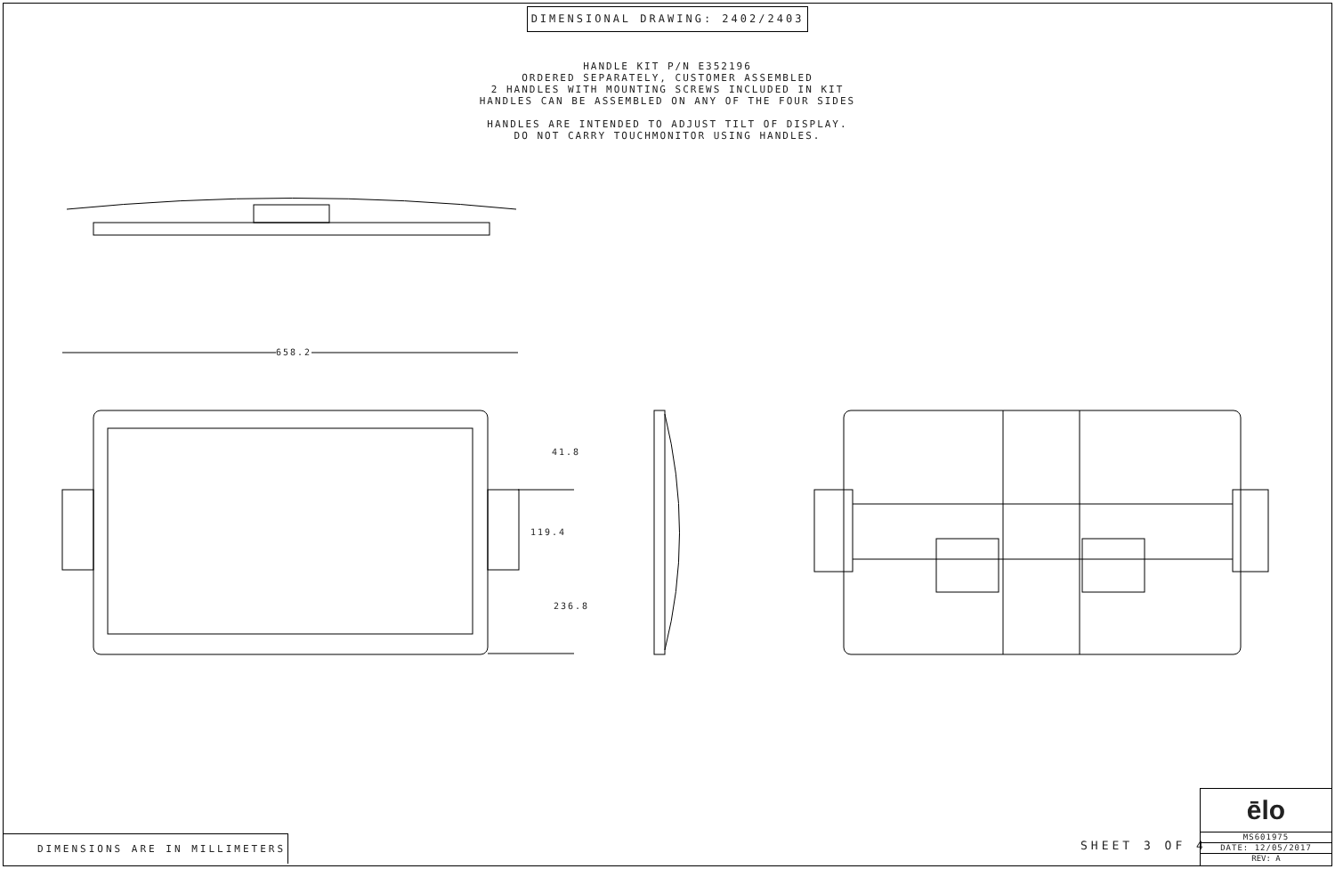DIMENSIONAL DRAWING: 2402/2403
HANDLE KIT P/N E352196
ORDERED SEPARATELY, CUSTOMER ASSEMBLED
2 HANDLES WITH MOUNTING SCREWS INCLUDED IN KIT
HANDLES CAN BE ASSEMBLED ON ANY OF THE FOUR SIDES
HANDLES ARE INTENDED TO ADJUST TILT OF DISPLAY.
DO NOT CARRY TOUCHMONITOR USING HANDLES.
658.2
41.8
119.4
236.8
DIMENSIONS ARE IN MILLIMETERS SHEET 3 OF 4
ēlo
MS601975
DATE: 12/05/2017
REV: A